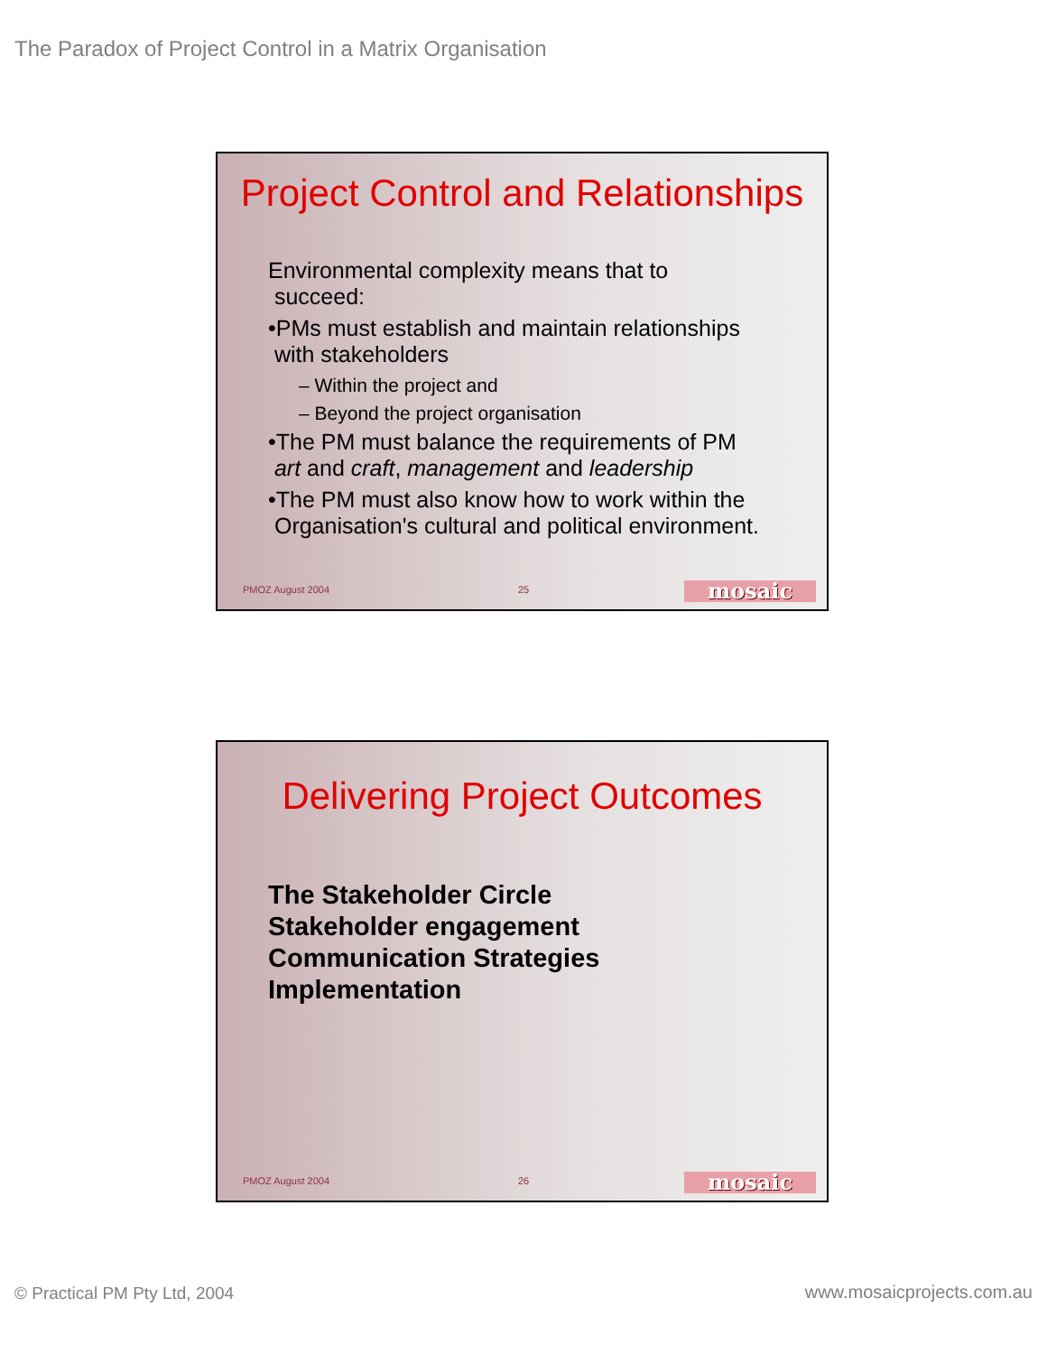The Paradox of Project Control in a Matrix Organisation
Project Control and Relationships
Environmental complexity means that to
succeed:
•PMs must establish and maintain relationships
with stakeholders
– Within the project and
– Beyond the project organisation
•The PM must balance the requirements of PM
art and craft, management and leadership
•The PM must also know how to work within the
Organisation's cultural and political environment.
PMOZ August 2004 25 mosaic
Delivering Project Outcomes
The Stakeholder Circle
Stakeholder engagement
Communication Strategies
Implementation
PMOZ August 2004 26 mosaic
© Practical PM Pty Ltd, 2004 www.mosaicprojects.com.au